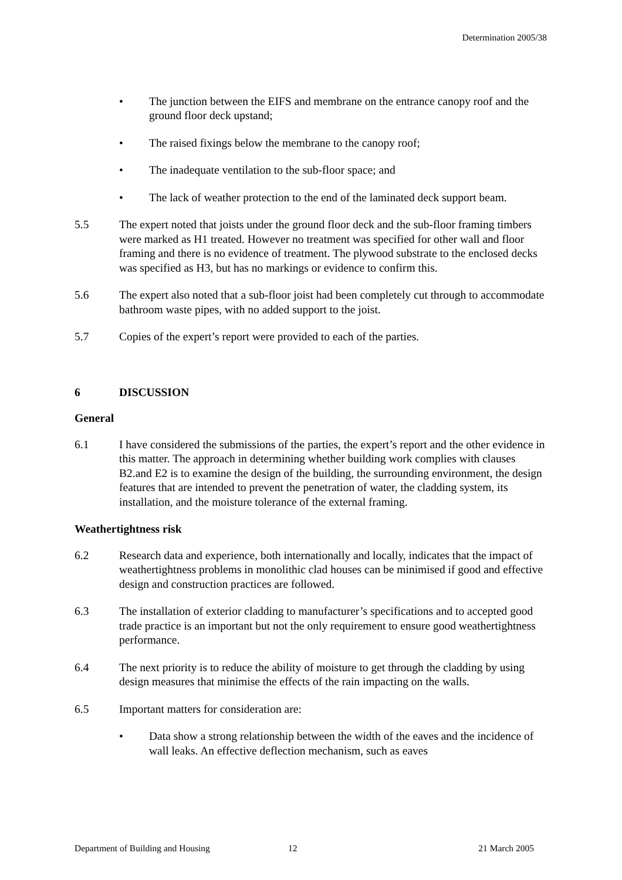Determination 2005/38
• The junction between the EIFS and membrane on the entrance canopy roof and the ground floor deck upstand;
• The raised fixings below the membrane to the canopy roof;
• The inadequate ventilation to the sub-floor space; and
• The lack of weather protection to the end of the laminated deck support beam.
5.5 The expert noted that joists under the ground floor deck and the sub-floor framing timbers were marked as H1 treated. However no treatment was specified for other wall and floor framing and there is no evidence of treatment. The plywood substrate to the enclosed decks was specified as H3, but has no markings or evidence to confirm this.
5.6 The expert also noted that a sub-floor joist had been completely cut through to accommodate bathroom waste pipes, with no added support to the joist.
5.7 Copies of the expert’s report were provided to each of the parties.
6 DISCUSSION
General
6.1 I have considered the submissions of the parties, the expert’s report and the other evidence in this matter. The approach in determining whether building work complies with clauses B2.and E2 is to examine the design of the building, the surrounding environment, the design features that are intended to prevent the penetration of water, the cladding system, its installation, and the moisture tolerance of the external framing.
Weathertightness risk
6.2 Research data and experience, both internationally and locally, indicates that the impact of weathertightness problems in monolithic clad houses can be minimised if good and effective design and construction practices are followed.
6.3 The installation of exterior cladding to manufacturer’s specifications and to accepted good trade practice is an important but not the only requirement to ensure good weathertightness performance.
6.4 The next priority is to reduce the ability of moisture to get through the cladding by using design measures that minimise the effects of the rain impacting on the walls.
6.5 Important matters for consideration are:
• Data show a strong relationship between the width of the eaves and the incidence of wall leaks. An effective deflection mechanism, such as eaves
Department of Building and Housing 12 21 March 2005